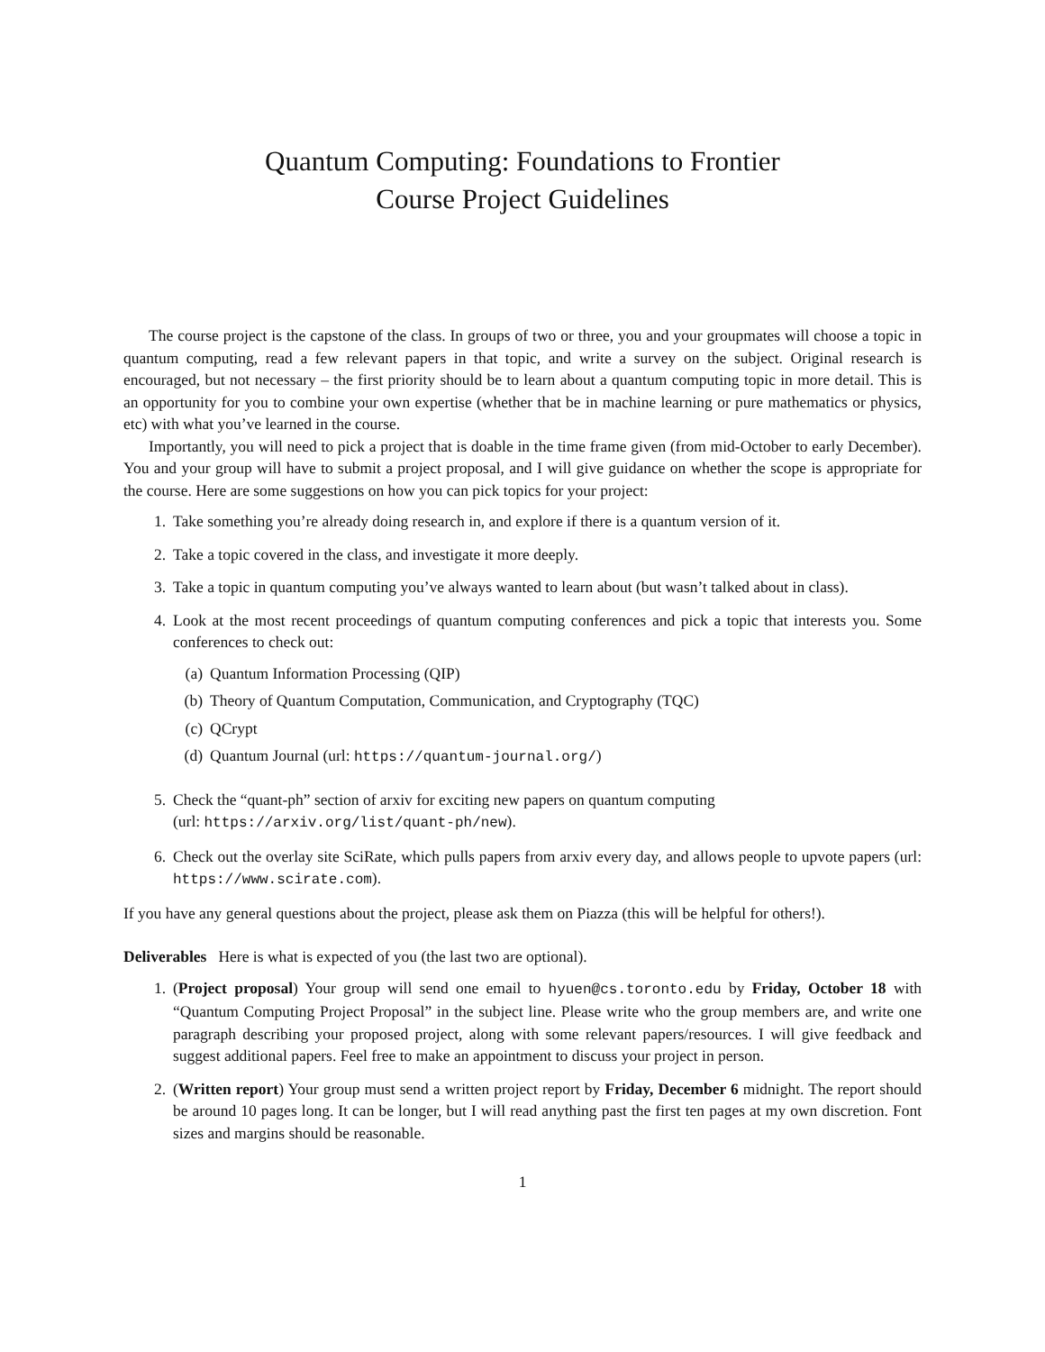Quantum Computing: Foundations to Frontier
Course Project Guidelines
The course project is the capstone of the class. In groups of two or three, you and your groupmates will choose a topic in quantum computing, read a few relevant papers in that topic, and write a survey on the subject. Original research is encouraged, but not necessary – the first priority should be to learn about a quantum computing topic in more detail. This is an opportunity for you to combine your own expertise (whether that be in machine learning or pure mathematics or physics, etc) with what you’ve learned in the course.
Importantly, you will need to pick a project that is doable in the time frame given (from mid-October to early December). You and your group will have to submit a project proposal, and I will give guidance on whether the scope is appropriate for the course. Here are some suggestions on how you can pick topics for your project:
1. Take something you’re already doing research in, and explore if there is a quantum version of it.
2. Take a topic covered in the class, and investigate it more deeply.
3. Take a topic in quantum computing you’ve always wanted to learn about (but wasn’t talked about in class).
4. Look at the most recent proceedings of quantum computing conferences and pick a topic that interests you. Some conferences to check out:
(a) Quantum Information Processing (QIP)
(b) Theory of Quantum Computation, Communication, and Cryptography (TQC)
(c) QCrypt
(d) Quantum Journal (url: https://quantum-journal.org/)
5. Check the “quant-ph” section of arxiv for exciting new papers on quantum computing
(url: https://arxiv.org/list/quant-ph/new).
6. Check out the overlay site SciRate, which pulls papers from arxiv every day, and allows people to upvote papers (url: https://www.scirate.com).
If you have any general questions about the project, please ask them on Piazza (this will be helpful for others!).
Deliverables Here is what is expected of you (the last two are optional).
1. (Project proposal) Your group will send one email to hyuen@cs.toronto.edu by Friday, October 18 with “Quantum Computing Project Proposal” in the subject line. Please write who the group members are, and write one paragraph describing your proposed project, along with some relevant papers/resources. I will give feedback and suggest additional papers. Feel free to make an appointment to discuss your project in person.
2. (Written report) Your group must send a written project report by Friday, December 6 midnight. The report should be around 10 pages long. It can be longer, but I will read anything past the first ten pages at my own discretion. Font sizes and margins should be reasonable.
1